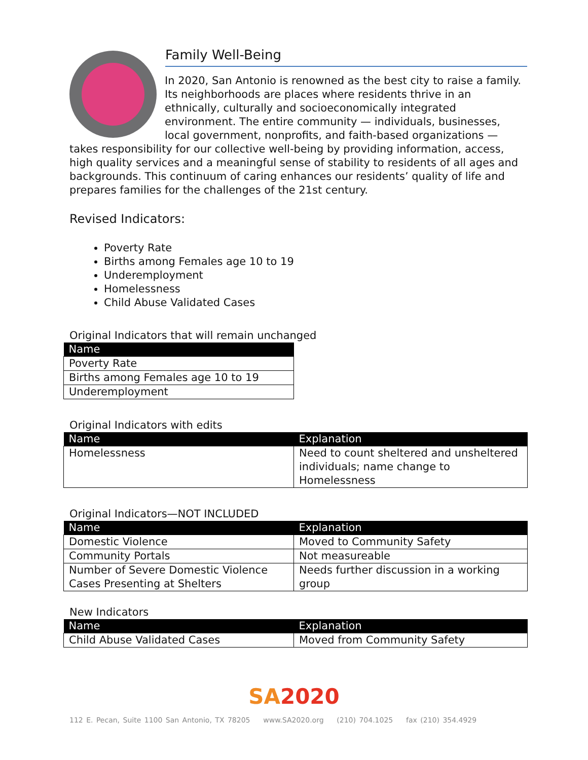Family Well-Being
In 2020, San Antonio is renowned as the best city to raise a family. Its neighborhoods are places where residents thrive in an ethnically, culturally and socioeconomically integrated environment. The entire community — individuals, businesses, local government, nonprofits, and faith-based organizations — takes responsibility for our collective well-being by providing information, access, high quality services and a meaningful sense of stability to residents of all ages and backgrounds. This continuum of caring enhances our residents’ quality of life and prepares families for the challenges of the 21st century.
Revised Indicators:
Poverty Rate
Births among Females age 10 to 19
Underemployment
Homelessness
Child Abuse Validated Cases
Original Indicators that will remain unchanged
| Name |
| --- |
| Poverty Rate |
| Births among Females age 10 to 19 |
| Underemployment |
Original Indicators with edits
| Name | Explanation |
| --- | --- |
| Homelessness | Need to count sheltered and unsheltered individuals; name change to Homelessness |
Original Indicators—NOT INCLUDED
| Name | Explanation |
| --- | --- |
| Domestic Violence | Moved to Community Safety |
| Community Portals | Not measureable |
| Number of Severe Domestic Violence Cases Presenting at Shelters | Needs further discussion in a working group |
New Indicators
| Name | Explanation |
| --- | --- |
| Child Abuse Validated Cases | Moved from Community Safety |
SA2020
112 E. Pecan, Suite 1100 San Antonio, TX 78205 www.SA2020.org (210) 704.1025 fax (210) 354.4929